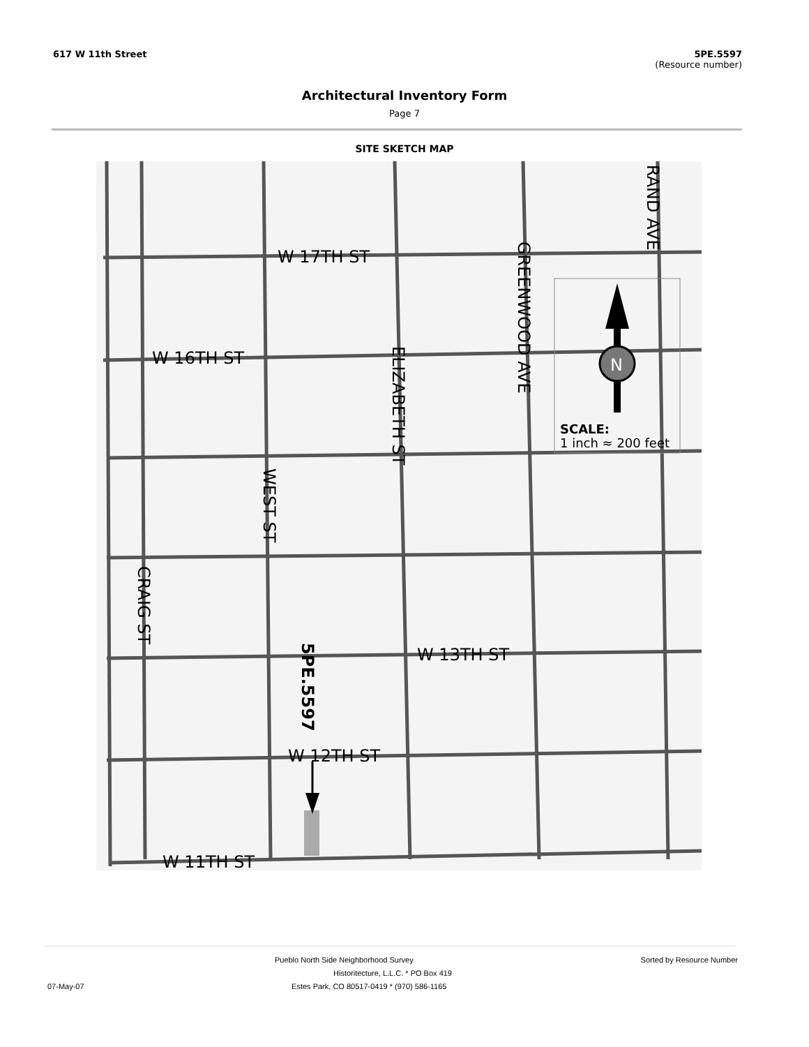617 W 11th Street 5PE.5597
(Resource number)
Architectural Inventory Form
Page 7
SITE SKETCH MAP
W 17TH ST
W 16TH ST
W 13TH ST
W 12TH ST
W 11TH ST
RAND AVE
GREENWOOD AVE
ELIZABETH ST
WEST ST
CRAIG ST
5PE.5597
N
SCALE:
1 inch ≈ 200 feet
Pueblo North Side Neighborhood Survey Sorted by Resource Number
Historitecture, L.L.C. * PO Box 419
07-May-07 Estes Park, CO 80517-0419 * (970) 586-1165